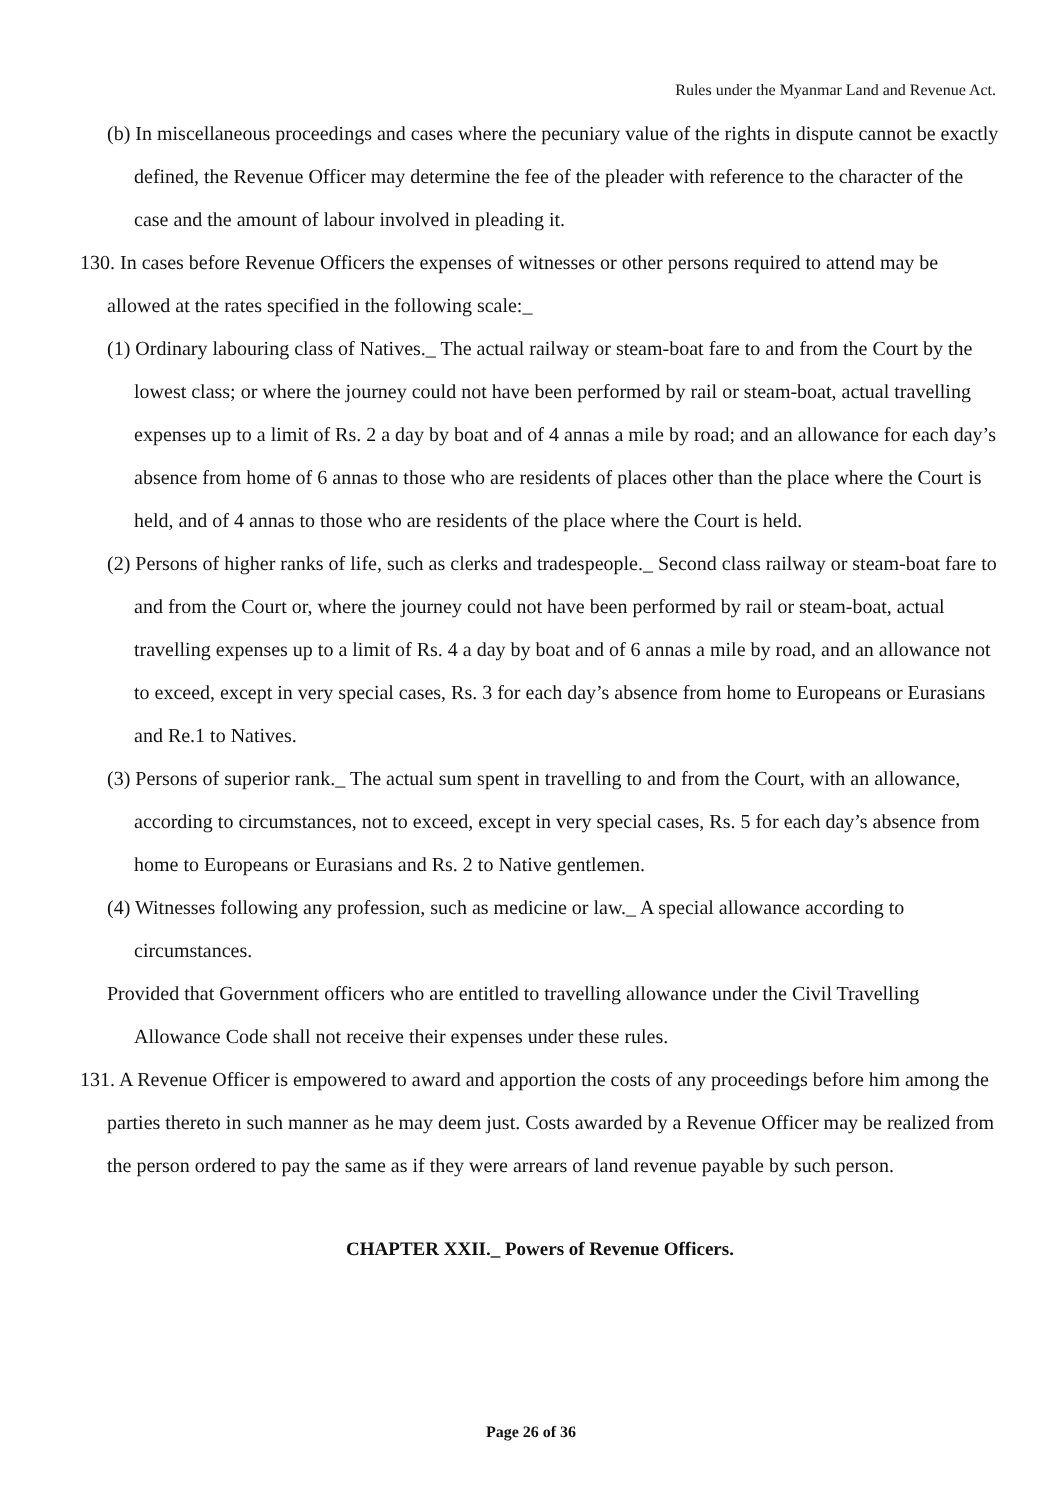Rules under the Myanmar Land and Revenue Act.
(b) In miscellaneous proceedings and cases where the pecuniary value of the rights in dispute cannot be exactly defined, the Revenue Officer may determine the fee of the pleader with reference to the character of the case and the amount of labour involved in pleading it.
130. In cases before Revenue Officers the expenses of witnesses or other persons required to attend may be allowed at the rates specified in the following scale:_
(1) Ordinary labouring class of Natives._ The actual railway or steam-boat fare to and from the Court by the lowest class; or where the journey could not have been performed by rail or steam-boat, actual travelling expenses up to a limit of Rs. 2 a day by boat and of 4 annas a mile by road; and an allowance for each day’s absence from home of 6 annas to those who are residents of places other than the place where the Court is held, and of 4 annas to those who are residents of the place where the Court is held.
(2) Persons of higher ranks of life, such as clerks and tradespeople._ Second class railway or steam-boat fare to and from the Court or, where the journey could not have been performed by rail or steam-boat, actual travelling expenses up to a limit of Rs. 4 a day by boat and of 6 annas a mile by road, and an allowance not to exceed, except in very special cases, Rs. 3 for each day’s absence from home to Europeans or Eurasians and Re.1 to Natives.
(3) Persons of superior rank._ The actual sum spent in travelling to and from the Court, with an allowance, according to circumstances, not to exceed, except in very special cases, Rs. 5 for each day’s absence from home to Europeans or Eurasians and Rs. 2 to Native gentlemen.
(4) Witnesses following any profession, such as medicine or law._ A special allowance according to circumstances.
Provided that Government officers who are entitled to travelling allowance under the Civil Travelling Allowance Code shall not receive their expenses under these rules.
131. A Revenue Officer is empowered to award and apportion the costs of any proceedings before him among the parties thereto in such manner as he may deem just. Costs awarded by a Revenue Officer may be realized from the person ordered to pay the same as if they were arrears of land revenue payable by such person.
CHAPTER XXII._ Powers of Revenue Officers.
Page 26 of 36